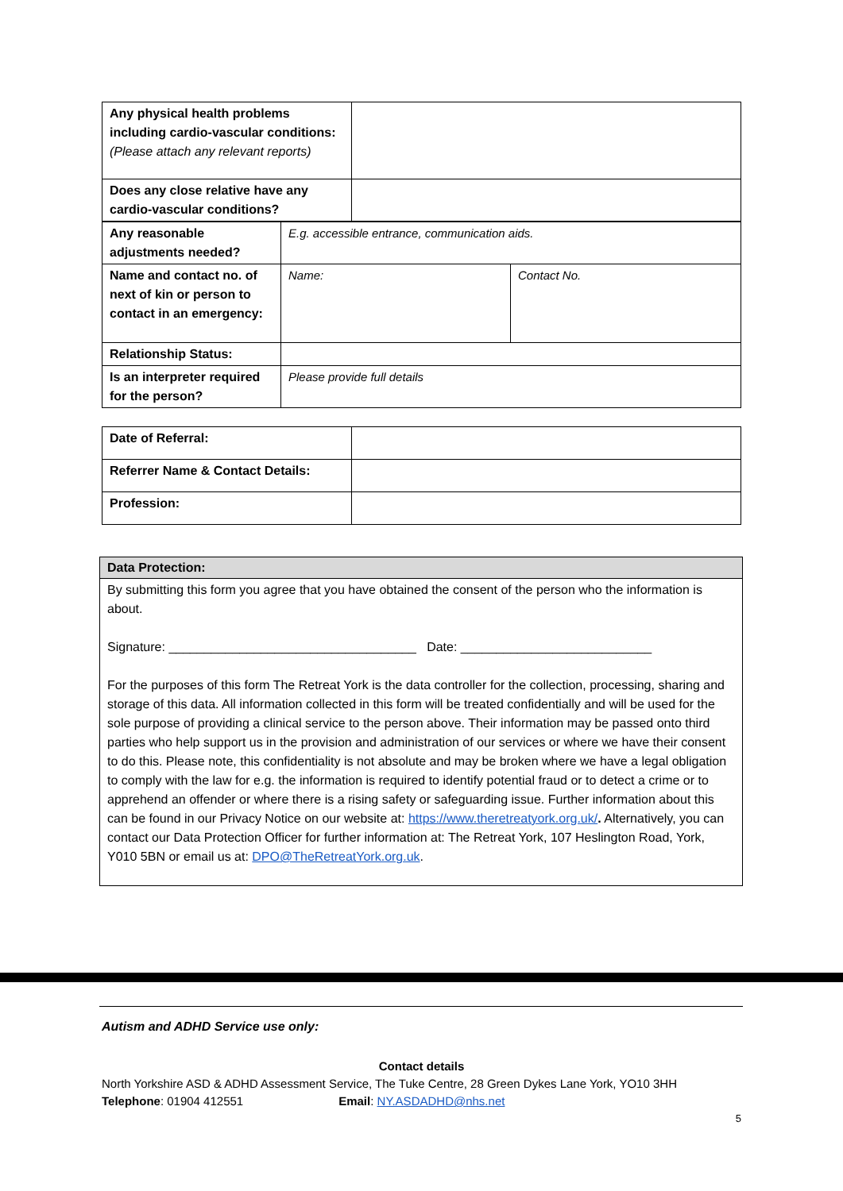| Any physical health problems including cardio-vascular conditions: (Please attach any relevant reports) | |
| Does any close relative have any cardio-vascular conditions? | |
| Any reasonable adjustments needed? | E.g. accessible entrance, communication aids. | |
| Name and contact no. of next of kin or person to contact in an emergency: | Name: | Contact No. |
| Relationship Status: | | |
| Is an interpreter required for the person? | Please provide full details | |
| Date of Referral: | |
| Referrer Name & Contact Details: | |
| Profession: | |
| Data Protection: |
| By submitting this form you agree that you have obtained the consent of the person who the information is about. Signature: ___________________________________ Date: ___________________________ For the purposes of this form The Retreat York is the data controller for the collection, processing, sharing and storage of this data. All information collected in this form will be treated confidentially and will be used for the sole purpose of providing a clinical service to the person above. Their information may be passed onto third parties who help support us in the provision and administration of our services or where we have their consent to do this. Please note, this confidentiality is not absolute and may be broken where we have a legal obligation to comply with the law for e.g. the information is required to identify potential fraud or to detect a crime or to apprehend an offender or where there is a rising safety or safeguarding issue. Further information about this can be found in our Privacy Notice on our website at: https://www.theretreatyork.org.uk/ . Alternatively, you can contact our Data Protection Officer for further information at: The Retreat York, 107 Heslington Road, York, Y010 5BN or email us at: DPO@TheRetreatYork.org.uk . |
Autism and ADHD Service use only:
Contact details
North Yorkshire ASD & ADHD Assessment Service, The Tuke Centre, 28 Green Dykes Lane York, YO10 3HH
Telephone: 01904 412551 Email: NY.ASDADHD@nhs.net
5